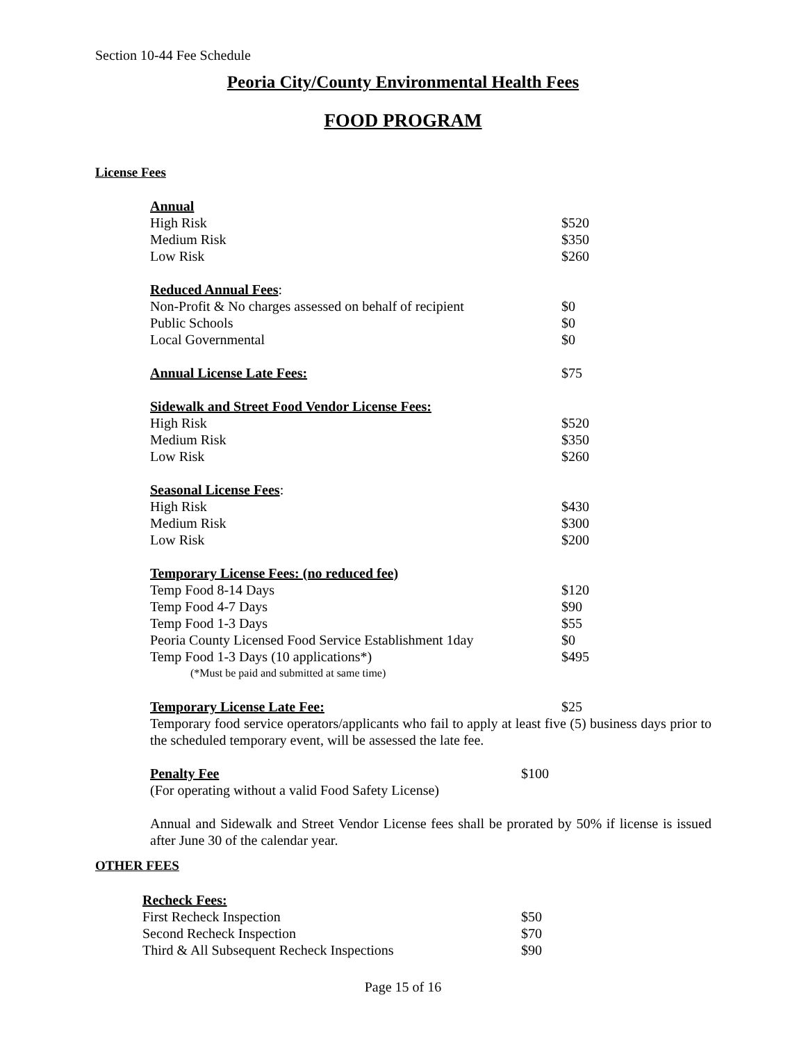Section 10-44 Fee Schedule
Peoria City/County Environmental Health Fees
FOOD PROGRAM
License Fees
| Annual | |
| High Risk | $520 |
| Medium Risk | $350 |
| Low Risk | $260 |
| Reduced Annual Fees : | |
| Non-Profit & No charges assessed on behalf of recipient | $0 |
| Public Schools | $0 |
| Local Governmental | $0 |
| Annual License Late Fees: | $75 |
| Sidewalk and Street Food Vendor License Fees: | |
| High Risk | $520 |
| Medium Risk | $350 |
| Low Risk | $260 |
| Seasonal License Fees : | |
| High Risk | $430 |
| Medium Risk | $300 |
| Low Risk | $200 |
| Temporary License Fees: (no reduced fee) | |
| Temp Food 8-14 Days | $120 |
| Temp Food 4-7 Days | $90 |
| Temp Food 1-3 Days | $55 |
| Peoria County Licensed Food Service Establishment 1day | $0 |
| Temp Food 1-3 Days (10 applications*) | $495 |
| (*Must be paid and submitted at same time) | |
| Temporary License Late Fee: | $25 |
Temporary food service operators/applicants who fail to apply at least five (5) business days prior to the scheduled temporary event, will be assessed the late fee.
| Penalty Fee | $100 |
| (For operating without a valid Food Safety License) | |
Annual and Sidewalk and Street Vendor License fees shall be prorated by 50% if license is issued after June 30 of the calendar year.
OTHER FEES
| Recheck Fees: | |
| First Recheck Inspection | $50 |
| Second Recheck Inspection | $70 |
| Third & All Subsequent Recheck Inspections | $90 |
Page 15 of 16